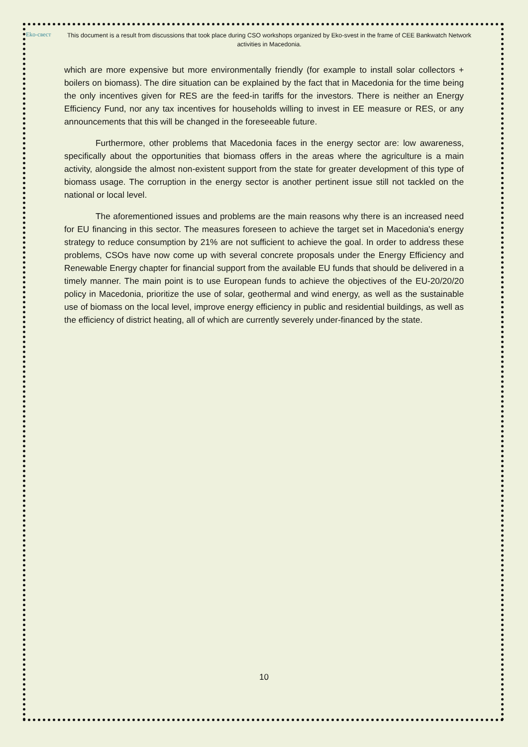Eko-свест
This document is a result from discussions that took place during CSO workshops organized by Eko-svest in the frame of CEE Bankwatch Network activities in Macedonia.
which are more expensive but more environmentally friendly (for example to install solar collectors + boilers on biomass). The dire situation can be explained by the fact that in Macedonia for the time being the only incentives given for RES are the feed-in tariffs for the investors. There is neither an Energy Efficiency Fund, nor any tax incentives for households willing to invest in EE measure or RES, or any announcements that this will be changed in the foreseeable future.
Furthermore, other problems that Macedonia faces in the energy sector are: low awareness, specifically about the opportunities that biomass offers in the areas where the agriculture is a main activity, alongside the almost non-existent support from the state for greater development of this type of biomass usage. The corruption in the energy sector is another pertinent issue still not tackled on the national or local level.
The aforementioned issues and problems are the main reasons why there is an increased need for EU financing in this sector. The measures foreseen to achieve the target set in Macedonia's energy strategy to reduce consumption by 21% are not sufficient to achieve the goal. In order to address these problems, CSOs have now come up with several concrete proposals under the Energy Efficiency and Renewable Energy chapter for financial support from the available EU funds that should be delivered in a timely manner. The main point is to use European funds to achieve the objectives of the EU-20/20/20 policy in Macedonia, prioritize the use of solar, geothermal and wind energy, as well as the sustainable use of biomass on the local level, improve energy efficiency in public and residential buildings, as well as the efficiency of district heating, all of which are currently severely under-financed by the state.
10